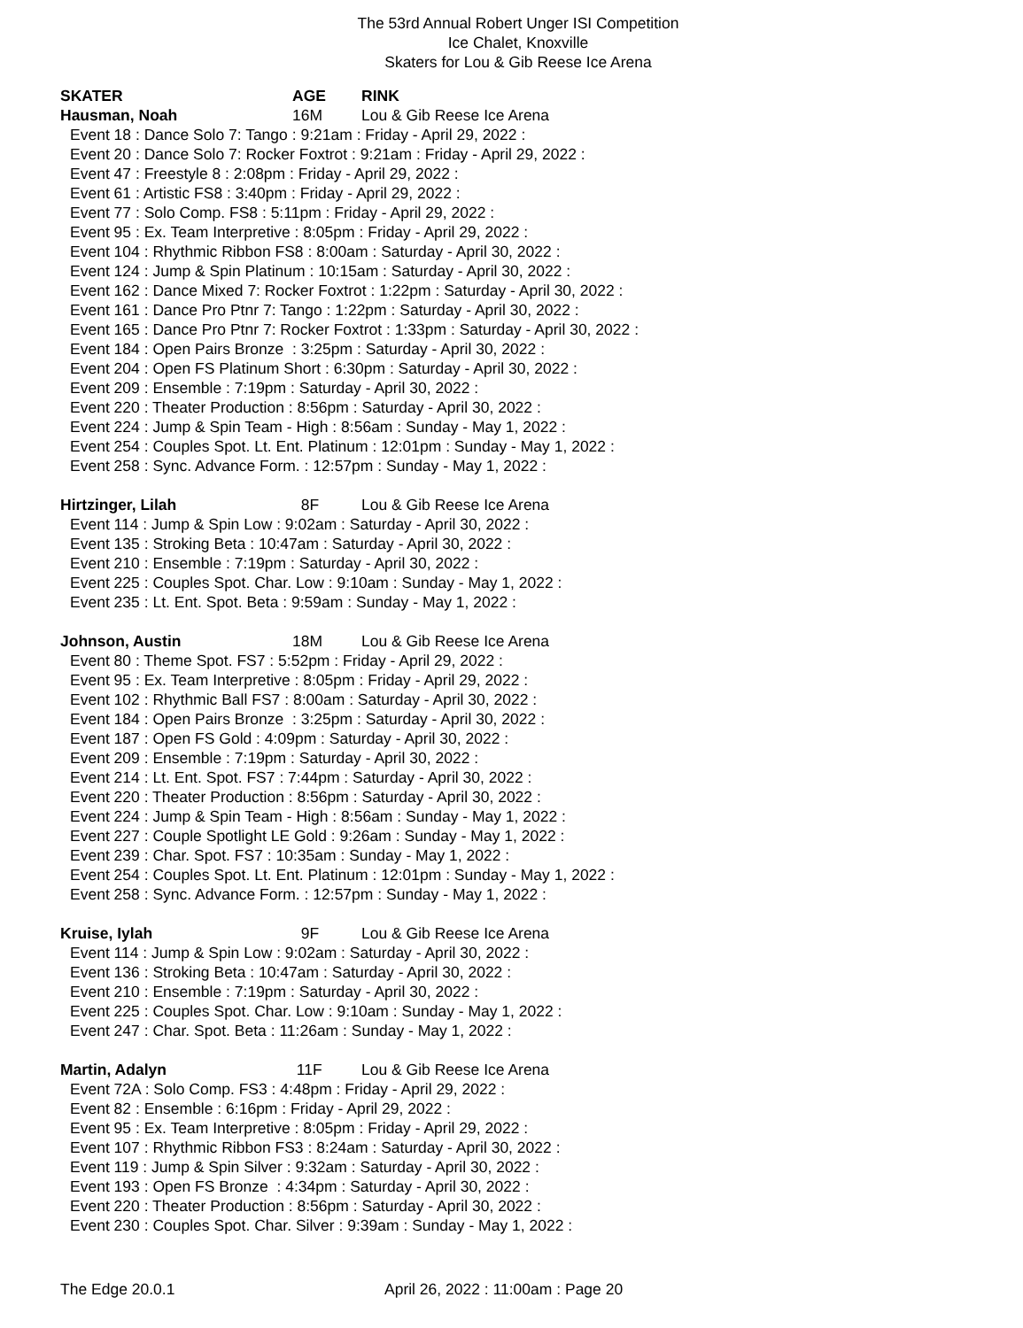The 53rd Annual Robert Unger ISI Competition
Ice Chalet, Knoxville
Skaters for Lou & Gib Reese Ice Arena
SKATER AGE RINK
Hausman, Noah 16M Lou & Gib Reese Ice Arena
Event 18 : Dance Solo 7: Tango : 9:21am : Friday - April 29, 2022 : Event 20 : Dance Solo 7: Rocker Foxtrot : 9:21am : Friday - April 29, 2022 : Event 47 : Freestyle 8 : 2:08pm : Friday - April 29, 2022 : Event 61 : Artistic FS8 : 3:40pm : Friday - April 29, 2022 : Event 77 : Solo Comp. FS8 : 5:11pm : Friday - April 29, 2022 : Event 95 : Ex. Team Interpretive : 8:05pm : Friday - April 29, 2022 : Event 104 : Rhythmic Ribbon FS8 : 8:00am : Saturday - April 30, 2022 : Event 124 : Jump & Spin Platinum : 10:15am : Saturday - April 30, 2022 : Event 162 : Dance Mixed 7: Rocker Foxtrot : 1:22pm : Saturday - April 30, 2022 : Event 161 : Dance Pro Ptnr 7: Tango : 1:22pm : Saturday - April 30, 2022 : Event 165 : Dance Pro Ptnr 7: Rocker Foxtrot : 1:33pm : Saturday - April 30, 2022 : Event 184 : Open Pairs Bronze : 3:25pm : Saturday - April 30, 2022 : Event 204 : Open FS Platinum Short : 6:30pm : Saturday - April 30, 2022 : Event 209 : Ensemble : 7:19pm : Saturday - April 30, 2022 : Event 220 : Theater Production : 8:56pm : Saturday - April 30, 2022 : Event 224 : Jump & Spin Team - High : 8:56am : Sunday - May 1, 2022 : Event 254 : Couples Spot. Lt. Ent. Platinum : 12:01pm : Sunday - May 1, 2022 : Event 258 : Sync. Advance Form. : 12:57pm : Sunday - May 1, 2022 :
Hirtzinger, Lilah 8F Lou & Gib Reese Ice Arena
Event 114 : Jump & Spin Low : 9:02am : Saturday - April 30, 2022 : Event 135 : Stroking Beta : 10:47am : Saturday - April 30, 2022 : Event 210 : Ensemble : 7:19pm : Saturday - April 30, 2022 : Event 225 : Couples Spot. Char. Low : 9:10am : Sunday - May 1, 2022 : Event 235 : Lt. Ent. Spot. Beta : 9:59am : Sunday - May 1, 2022 :
Johnson, Austin 18M Lou & Gib Reese Ice Arena
Event 80 : Theme Spot. FS7 : 5:52pm : Friday - April 29, 2022 : Event 95 : Ex. Team Interpretive : 8:05pm : Friday - April 29, 2022 : Event 102 : Rhythmic Ball FS7 : 8:00am : Saturday - April 30, 2022 : Event 184 : Open Pairs Bronze : 3:25pm : Saturday - April 30, 2022 : Event 187 : Open FS Gold : 4:09pm : Saturday - April 30, 2022 : Event 209 : Ensemble : 7:19pm : Saturday - April 30, 2022 : Event 214 : Lt. Ent. Spot. FS7 : 7:44pm : Saturday - April 30, 2022 : Event 220 : Theater Production : 8:56pm : Saturday - April 30, 2022 : Event 224 : Jump & Spin Team - High : 8:56am : Sunday - May 1, 2022 : Event 227 : Couple Spotlight LE Gold : 9:26am : Sunday - May 1, 2022 : Event 239 : Char. Spot. FS7 : 10:35am : Sunday - May 1, 2022 : Event 254 : Couples Spot. Lt. Ent. Platinum : 12:01pm : Sunday - May 1, 2022 : Event 258 : Sync. Advance Form. : 12:57pm : Sunday - May 1, 2022 :
Kruise, Iylah 9F Lou & Gib Reese Ice Arena
Event 114 : Jump & Spin Low : 9:02am : Saturday - April 30, 2022 : Event 136 : Stroking Beta : 10:47am : Saturday - April 30, 2022 : Event 210 : Ensemble : 7:19pm : Saturday - April 30, 2022 : Event 225 : Couples Spot. Char. Low : 9:10am : Sunday - May 1, 2022 : Event 247 : Char. Spot. Beta : 11:26am : Sunday - May 1, 2022 :
Martin, Adalyn 11F Lou & Gib Reese Ice Arena
Event 72A : Solo Comp. FS3 : 4:48pm : Friday - April 29, 2022 : Event 82 : Ensemble : 6:16pm : Friday - April 29, 2022 : Event 95 : Ex. Team Interpretive : 8:05pm : Friday - April 29, 2022 : Event 107 : Rhythmic Ribbon FS3 : 8:24am : Saturday - April 30, 2022 : Event 119 : Jump & Spin Silver : 9:32am : Saturday - April 30, 2022 : Event 193 : Open FS Bronze : 4:34pm : Saturday - April 30, 2022 : Event 220 : Theater Production : 8:56pm : Saturday - April 30, 2022 : Event 230 : Couples Spot. Char. Silver : 9:39am : Sunday - May 1, 2022 :
The Edge 20.0.1 April 26, 2022 : 11:00am : Page 20